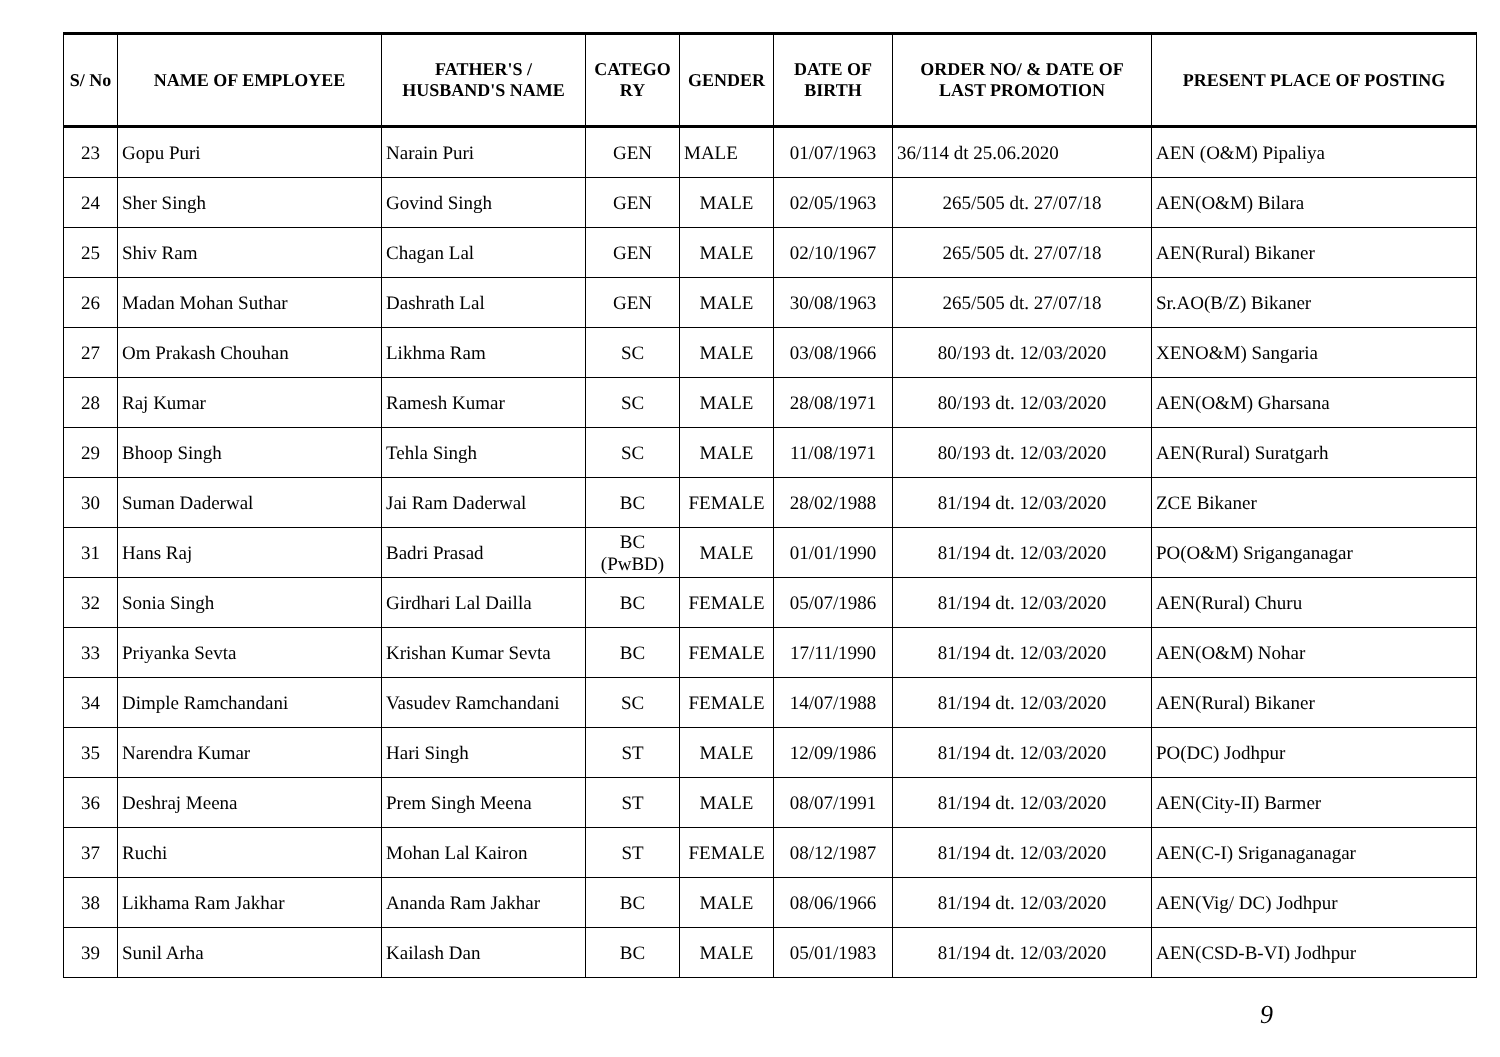| S/ No | NAME OF EMPLOYEE | FATHER'S / HUSBAND'S NAME | CATEGO RY | GENDER | DATE OF BIRTH | ORDER NO/ & DATE OF LAST PROMOTION | PRESENT PLACE OF POSTING |
| --- | --- | --- | --- | --- | --- | --- | --- |
| 23 | Gopu Puri | Narain Puri | GEN | MALE | 01/07/1963 | 36/114 dt 25.06.2020 | AEN (O&M) Pipaliya |
| 24 | Sher Singh | Govind Singh | GEN | MALE | 02/05/1963 | 265/505 dt. 27/07/18 | AEN(O&M) Bilara |
| 25 | Shiv Ram | Chagan Lal | GEN | MALE | 02/10/1967 | 265/505 dt. 27/07/18 | AEN(Rural) Bikaner |
| 26 | Madan Mohan Suthar | Dashrath Lal | GEN | MALE | 30/08/1963 | 265/505 dt. 27/07/18 | Sr.AO(B/Z) Bikaner |
| 27 | Om Prakash Chouhan | Likhma Ram | SC | MALE | 03/08/1966 | 80/193 dt. 12/03/2020 | XENO&M) Sangaria |
| 28 | Raj Kumar | Ramesh Kumar | SC | MALE | 28/08/1971 | 80/193 dt. 12/03/2020 | AEN(O&M) Gharsana |
| 29 | Bhoop Singh | Tehla Singh | SC | MALE | 11/08/1971 | 80/193 dt. 12/03/2020 | AEN(Rural) Suratgarh |
| 30 | Suman Daderwal | Jai Ram Daderwal | BC | FEMALE | 28/02/1988 | 81/194 dt. 12/03/2020 | ZCE Bikaner |
| 31 | Hans Raj | Badri Prasad | BC (PwBD) | MALE | 01/01/1990 | 81/194 dt. 12/03/2020 | PO(O&M) Sriganganagar |
| 32 | Sonia Singh | Girdhari Lal Dailla | BC | FEMALE | 05/07/1986 | 81/194 dt. 12/03/2020 | AEN(Rural) Churu |
| 33 | Priyanka Sevta | Krishan Kumar Sevta | BC | FEMALE | 17/11/1990 | 81/194 dt. 12/03/2020 | AEN(O&M) Nohar |
| 34 | Dimple Ramchandani | Vasudev Ramchandani | SC | FEMALE | 14/07/1988 | 81/194 dt. 12/03/2020 | AEN(Rural) Bikaner |
| 35 | Narendra Kumar | Hari Singh | ST | MALE | 12/09/1986 | 81/194 dt. 12/03/2020 | PO(DC) Jodhpur |
| 36 | Deshraj Meena | Prem Singh Meena | ST | MALE | 08/07/1991 | 81/194 dt. 12/03/2020 | AEN(City-II) Barmer |
| 37 | Ruchi | Mohan Lal Kairon | ST | FEMALE | 08/12/1987 | 81/194 dt. 12/03/2020 | AEN(C-I) Sriganaganagar |
| 38 | Likhama Ram Jakhar | Ananda Ram Jakhar | BC | MALE | 08/06/1966 | 81/194 dt. 12/03/2020 | AEN(Vig/ DC) Jodhpur |
| 39 | Sunil Arha | Kailash Dan | BC | MALE | 05/01/1983 | 81/194 dt. 12/03/2020 | AEN(CSD-B-VI) Jodhpur |
9